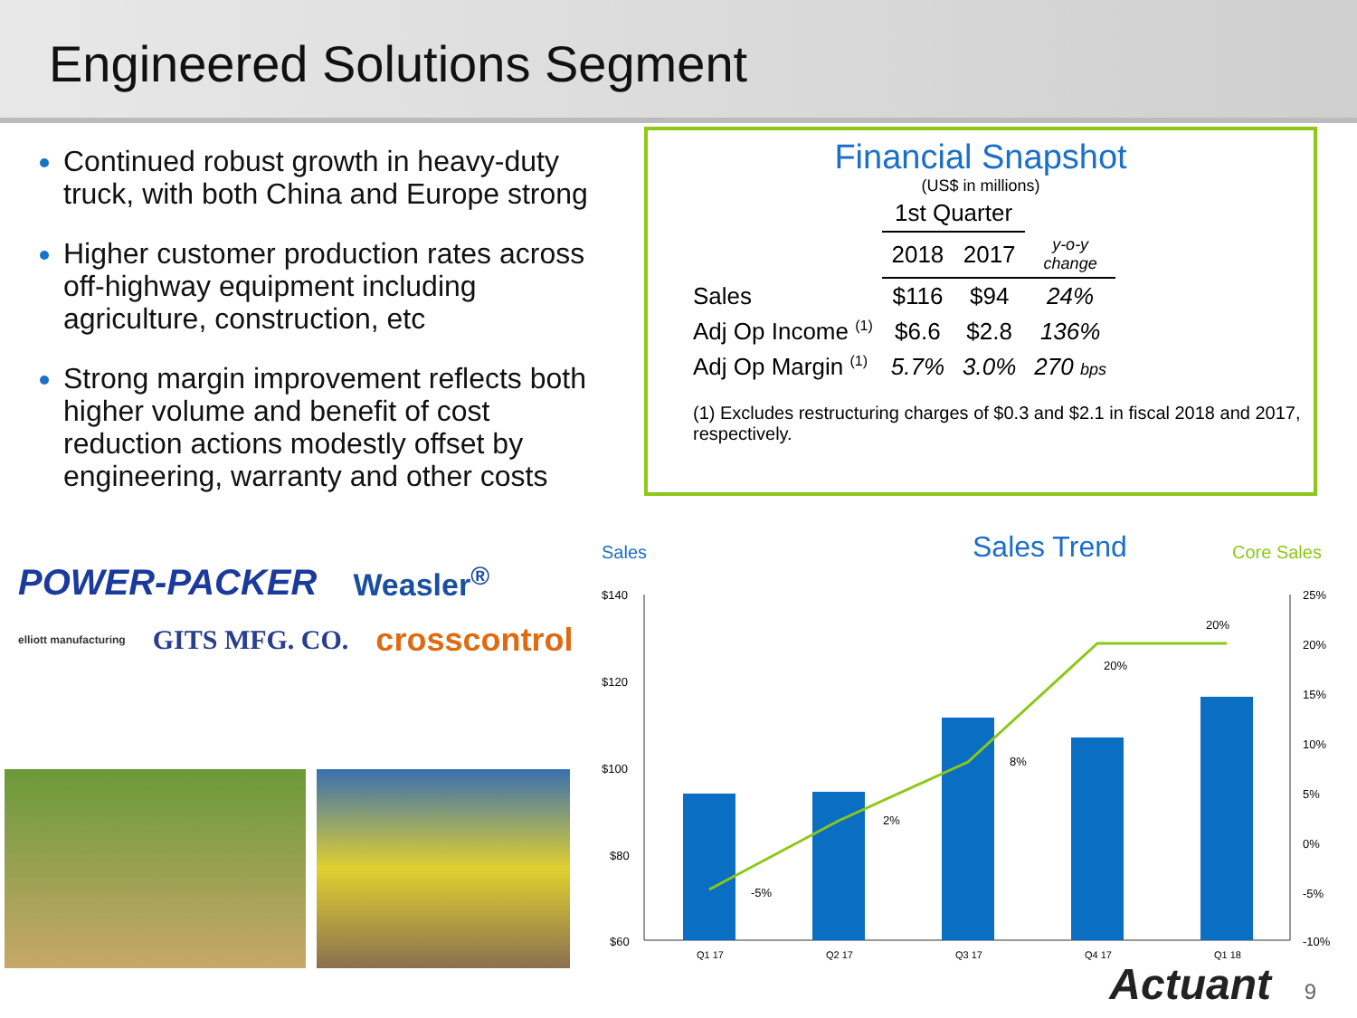Engineered Solutions Segment
Continued robust growth in heavy-duty truck, with both China and Europe strong
Higher customer production rates across off-highway equipment including agriculture, construction, etc
Strong margin improvement reflects both higher volume and benefit of cost reduction actions modestly offset by engineering, warranty and other costs
POWER-PACKER Weasler<sup>®</sup>
elliott manufacturing GITS MFG. CO. crosscontrol
Financial Snapshot
(US$ in millions)
| | 1st Quarter | | |
| --- | --- | --- | --- |
| | 2018 | 2017 | y-o-y change |
| Sales | $116 | $94 | 24% |
| Adj Op Income <sup>(1)</sup> | $6.6 | $2.8 | 136% |
| Adj Op Margin <sup>(1)</sup> | 5.7% | 3.0% | 270 bps |
(1) Excludes restructuring charges of $0.3 and $2.1 in fiscal 2018 and 2017, respectively.
Sales
Sales Trend
Core Sales
$140
$120
$100
$80
$60
25%
20%
15%
10%
5%
0%
-5%
-10%
-5%
2%
8%
20%
20%
Q1 17
Q2 17
Q3 17
Q4 17
Q1 18
Actuant 9